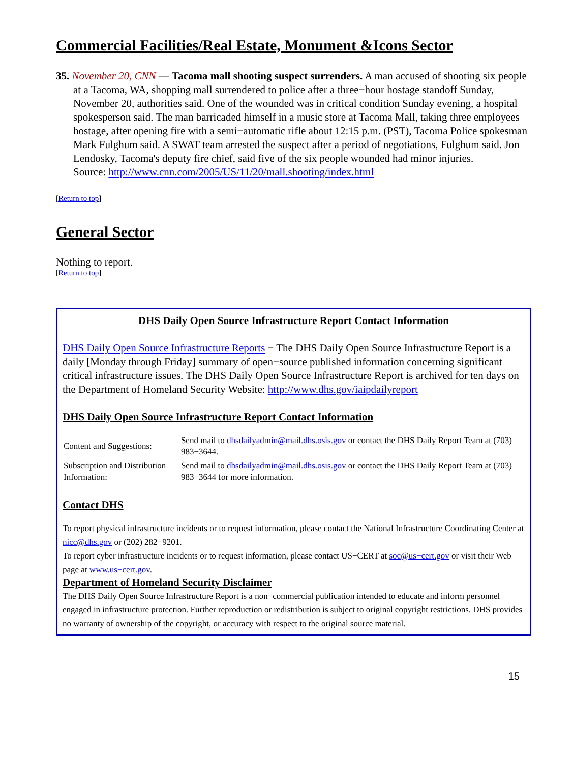Commercial Facilities/Real Estate, Monument &Icons Sector
35. November 20, CNN — Tacoma mall shooting suspect surrenders. A man accused of shooting six people at a Tacoma, WA, shopping mall surrendered to police after a three−hour hostage standoff Sunday, November 20, authorities said. One of the wounded was in critical condition Sunday evening, a hospital spokesperson said. The man barricaded himself in a music store at Tacoma Mall, taking three employees hostage, after opening fire with a semi−automatic rifle about 12:15 p.m. (PST), Tacoma Police spokesman Mark Fulghum said. A SWAT team arrested the suspect after a period of negotiations, Fulghum said. Jon Lendosky, Tacoma's deputy fire chief, said five of the six people wounded had minor injuries.
Source: http://www.cnn.com/2005/US/11/20/mall.shooting/index.html
[Return to top]
General Sector
Nothing to report.
[Return to top]
DHS Daily Open Source Infrastructure Report Contact Information
DHS Daily Open Source Infrastructure Reports − The DHS Daily Open Source Infrastructure Report is a daily [Monday through Friday] summary of open−source published information concerning significant critical infrastructure issues. The DHS Daily Open Source Infrastructure Report is archived for ten days on the Department of Homeland Security Website: http://www.dhs.gov/iaipdailyreport
DHS Daily Open Source Infrastructure Report Contact Information
| Content and Suggestions: | Send mail to dhsdailyadmin@mail.dhs.osis.gov or contact the DHS Daily Report Team at (703) 983−3644. |
| Subscription and Distribution Information: | Send mail to dhsdailyadmin@mail.dhs.osis.gov or contact the DHS Daily Report Team at (703) 983−3644 for more information. |
Contact DHS
To report physical infrastructure incidents or to request information, please contact the National Infrastructure Coordinating Center at nicc@dhs.gov or (202) 282−9201.
To report cyber infrastructure incidents or to request information, please contact US−CERT at soc@us−cert.gov or visit their Web page at www.us−cert.gov.
Department of Homeland Security Disclaimer
The DHS Daily Open Source Infrastructure Report is a non−commercial publication intended to educate and inform personnel engaged in infrastructure protection. Further reproduction or redistribution is subject to original copyright restrictions. DHS provides no warranty of ownership of the copyright, or accuracy with respect to the original source material.
15